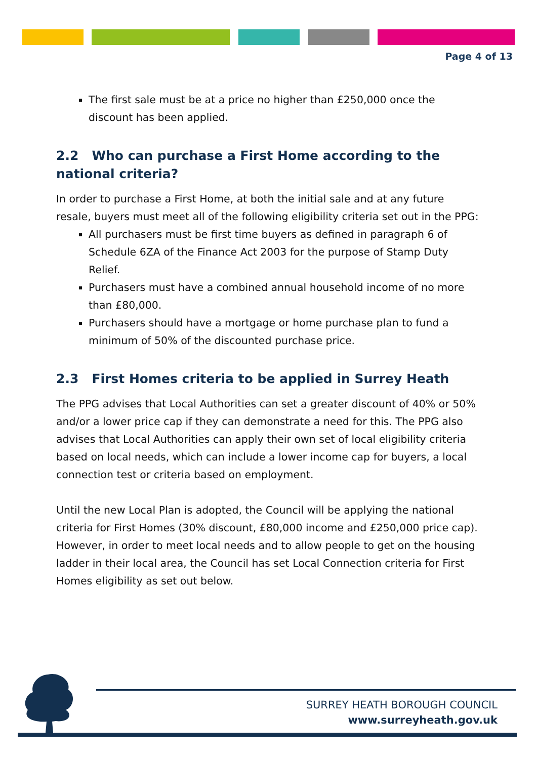Page 4 of 13
The first sale must be at a price no higher than £250,000 once the discount has been applied.
2.2 Who can purchase a First Home according to the national criteria?
In order to purchase a First Home, at both the initial sale and at any future resale, buyers must meet all of the following eligibility criteria set out in the PPG:
All purchasers must be first time buyers as defined in paragraph 6 of Schedule 6ZA of the Finance Act 2003 for the purpose of Stamp Duty Relief.
Purchasers must have a combined annual household income of no more than £80,000.
Purchasers should have a mortgage or home purchase plan to fund a minimum of 50% of the discounted purchase price.
2.3 First Homes criteria to be applied in Surrey Heath
The PPG advises that Local Authorities can set a greater discount of 40% or 50% and/or a lower price cap if they can demonstrate a need for this. The PPG also advises that Local Authorities can apply their own set of local eligibility criteria based on local needs, which can include a lower income cap for buyers, a local connection test or criteria based on employment.
Until the new Local Plan is adopted, the Council will be applying the national criteria for First Homes (30% discount, £80,000 income and £250,000 price cap). However, in order to meet local needs and to allow people to get on the housing ladder in their local area, the Council has set Local Connection criteria for First Homes eligibility as set out below.
SURREY HEATH BOROUGH COUNCIL
www.surreyheath.gov.uk